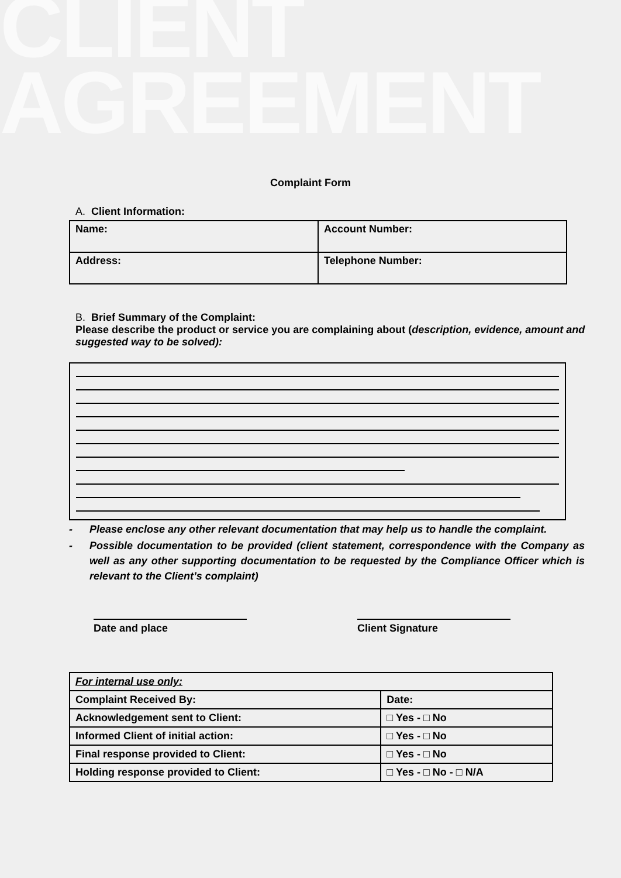CLIENT
AGREEMENT
Complaint Form
A. Client Information:
| Name: | Account Number: |
| Address: | Telephone Number: |
B. Brief Summary of the Complaint:
Please describe the product or service you are complaining about (description, evidence, amount and suggested way to be solved):
- Please enclose any other relevant documentation that may help us to handle the complaint.
- Possible documentation to be provided (client statement, correspondence with the Company as well as any other supporting documentation to be requested by the Compliance Officer which is relevant to the Client’s complaint)
Date and place Client Signature
| For internal use only: | |
| Complaint Received By: | Date: |
| Acknowledgement sent to Client: | □ Yes - □ No |
| Informed Client of initial action: | □ Yes - □ No |
| Final response provided to Client: | □ Yes - □ No |
| Holding response provided to Client: | □ Yes - □ No - □ N/A |